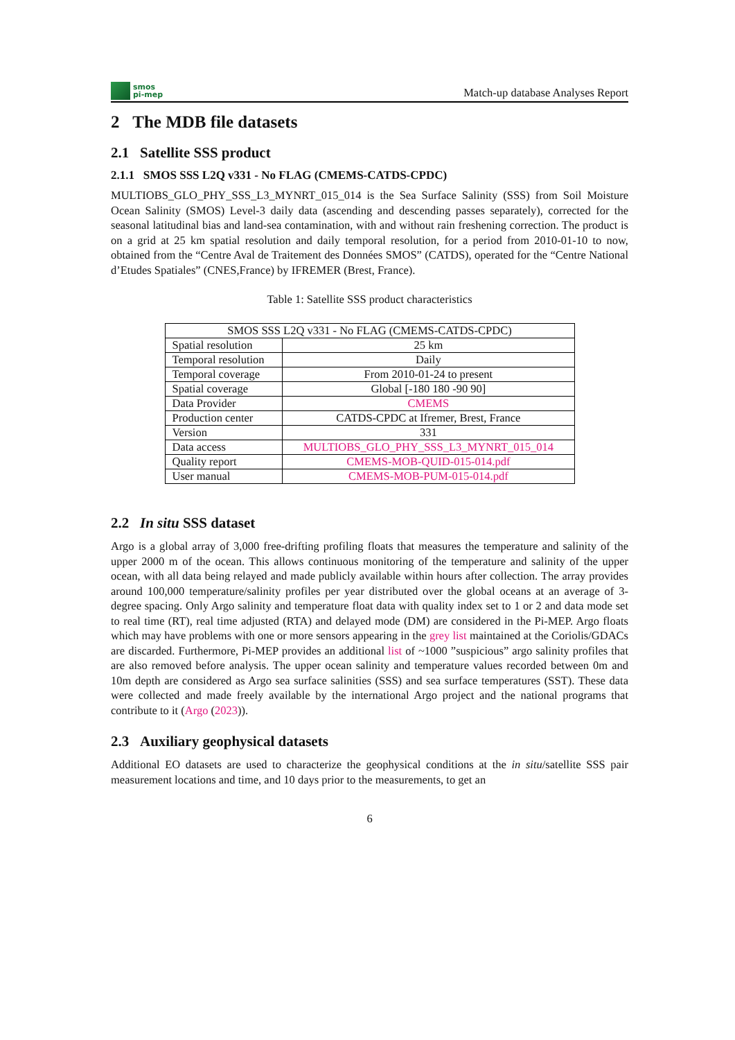smos
pi-mep
Match-up database Analyses Report
2 The MDB file datasets
2.1 Satellite SSS product
2.1.1 SMOS SSS L2Q v331 - No FLAG (CMEMS-CATDS-CPDC)
MULTIOBS_GLO_PHY_SSS_L3_MYNRT_015_014 is the Sea Surface Salinity (SSS) from Soil Moisture Ocean Salinity (SMOS) Level-3 daily data (ascending and descending passes separately), corrected for the seasonal latitudinal bias and land-sea contamination, with and without rain freshening correction. The product is on a grid at 25 km spatial resolution and daily temporal resolution, for a period from 2010-01-10 to now, obtained from the “Centre Aval de Traitement des Données SMOS” (CATDS), operated for the “Centre National d’Etudes Spatiales” (CNES,France) by IFREMER (Brest, France).
Table 1: Satellite SSS product characteristics
| SMOS SSS L2Q v331 - No FLAG (CMEMS-CATDS-CPDC) | |
| Spatial resolution | 25 km |
| Temporal resolution | Daily |
| Temporal coverage | From 2010-01-24 to present |
| Spatial coverage | Global [-180 180 -90 90] |
| Data Provider | CMEMS |
| Production center | CATDS-CPDC at Ifremer, Brest, France |
| Version | 331 |
| Data access | MULTIOBS_GLO_PHY_SSS_L3_MYNRT_015_014 |
| Quality report | CMEMS-MOB-QUID-015-014.pdf |
| User manual | CMEMS-MOB-PUM-015-014.pdf |
2.2 In situ SSS dataset
Argo is a global array of 3,000 free-drifting profiling floats that measures the temperature and salinity of the upper 2000 m of the ocean. This allows continuous monitoring of the temperature and salinity of the upper ocean, with all data being relayed and made publicly available within hours after collection. The array provides around 100,000 temperature/salinity profiles per year distributed over the global oceans at an average of 3-degree spacing. Only Argo salinity and temperature float data with quality index set to 1 or 2 and data mode set to real time (RT), real time adjusted (RTA) and delayed mode (DM) are considered in the Pi-MEP. Argo floats which may have problems with one or more sensors appearing in the grey list maintained at the Coriolis/GDACs are discarded. Furthermore, Pi-MEP provides an additional list of ~1000 ”suspicious” argo salinity profiles that are also removed before analysis. The upper ocean salinity and temperature values recorded between 0m and 10m depth are considered as Argo sea surface salinities (SSS) and sea surface temperatures (SST). These data were collected and made freely available by the international Argo project and the national programs that contribute to it (Argo (2023)).
2.3 Auxiliary geophysical datasets
Additional EO datasets are used to characterize the geophysical conditions at the in situ/satellite SSS pair measurement locations and time, and 10 days prior to the measurements, to get an
6